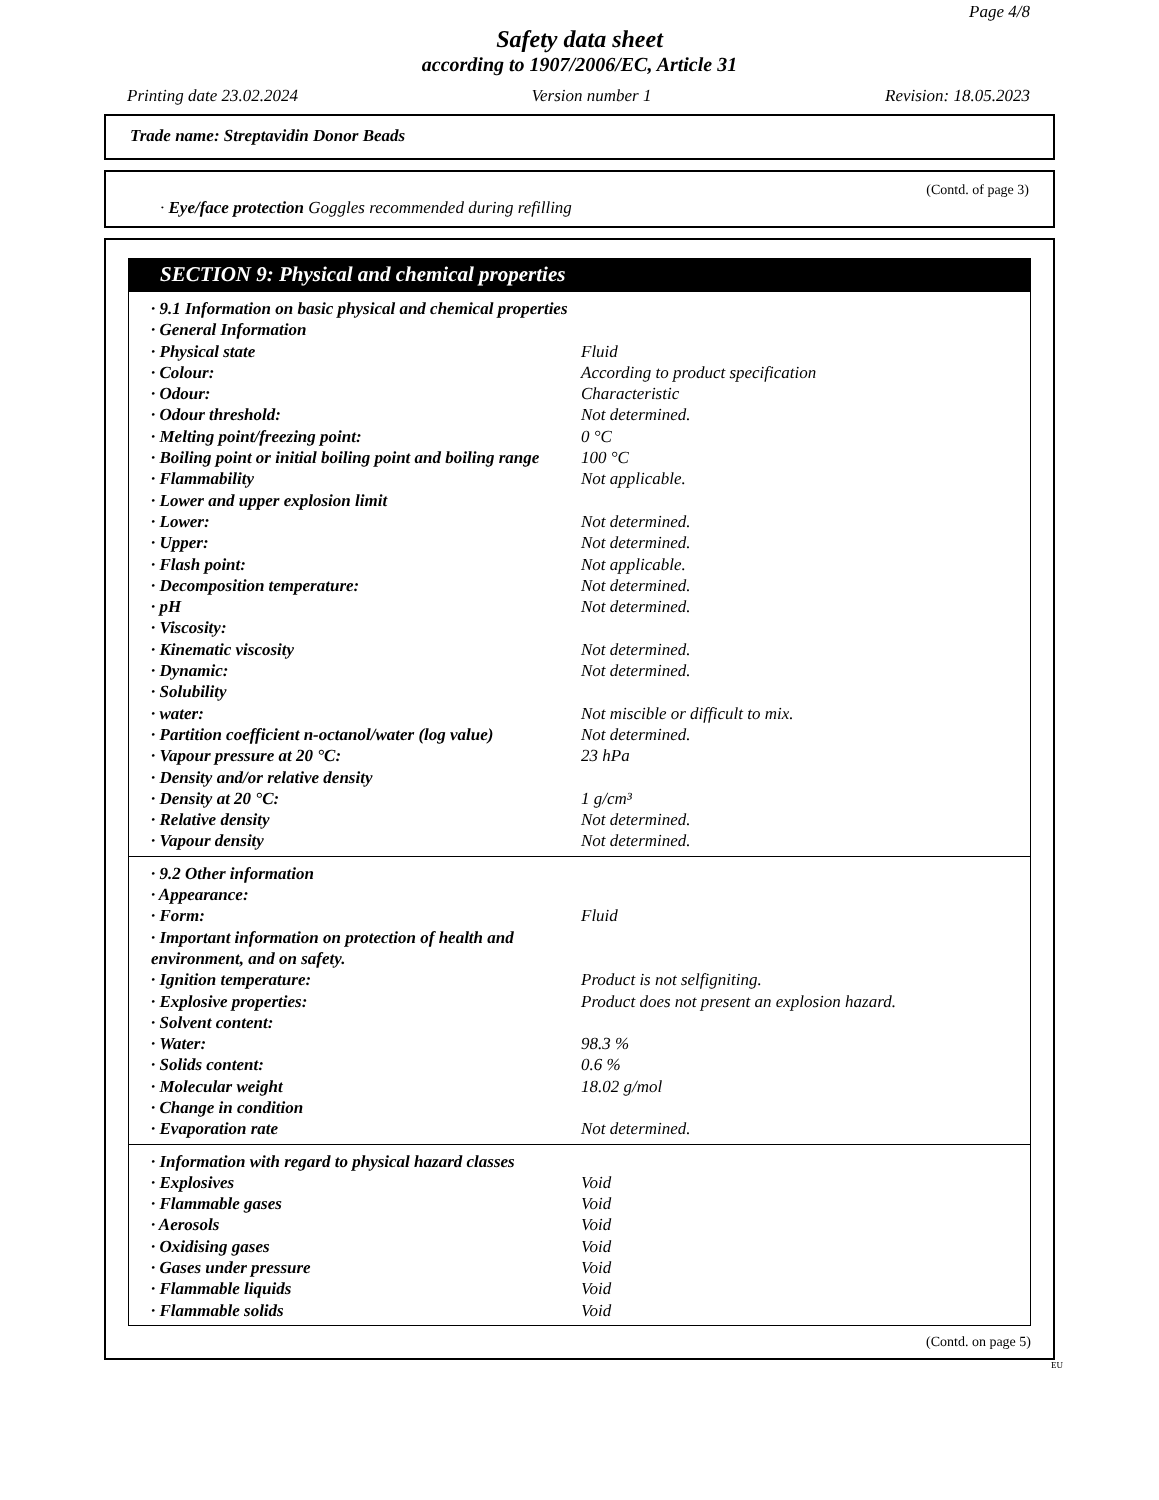Page 4/8
Safety data sheet
according to 1907/2006/EC, Article 31
Printing date 23.02.2024 Version number 1 Revision: 18.05.2023
Trade name: Streptavidin Donor Beads
(Contd. of page 3)
· Eye/face protection Goggles recommended during refilling
SECTION 9: Physical and chemical properties
| · 9.1 Information on basic physical and chemical properties | |
| · General Information | |
| · Physical state | Fluid |
| · Colour: | According to product specification |
| · Odour: | Characteristic |
| · Odour threshold: | Not determined. |
| · Melting point/freezing point: | 0 °C |
| · Boiling point or initial boiling point and boiling range | 100 °C |
| · Flammability | Not applicable. |
| · Lower and upper explosion limit | |
| · Lower: | Not determined. |
| · Upper: | Not determined. |
| · Flash point: | Not applicable. |
| · Decomposition temperature: | Not determined. |
| · pH | Not determined. |
| · Viscosity: | |
| · Kinematic viscosity | Not determined. |
| · Dynamic: | Not determined. |
| · Solubility | |
| · water: | Not miscible or difficult to mix. |
| · Partition coefficient n-octanol/water (log value) | Not determined. |
| · Vapour pressure at 20 °C: | 23 hPa |
| · Density and/or relative density | |
| · Density at 20 °C: | 1 g/cm³ |
| · Relative density | Not determined. |
| · Vapour density | Not determined. |
| · 9.2 Other information | |
| · Appearance: | |
| · Form: | Fluid |
| · Important information on protection of health and environment, and on safety. | |
| · Ignition temperature: | Product is not selfigniting. |
| · Explosive properties: | Product does not present an explosion hazard. |
| · Solvent content: | |
| · Water: | 98.3 % |
| · Solids content: | 0.6 % |
| · Molecular weight | 18.02 g/mol |
| · Change in condition | |
| · Evaporation rate | Not determined. |
| · Information with regard to physical hazard classes | |
| · Explosives | Void |
| · Flammable gases | Void |
| · Aerosols | Void |
| · Oxidising gases | Void |
| · Gases under pressure | Void |
| · Flammable liquids | Void |
| · Flammable solids | Void |
(Contd. on page 5)
EU